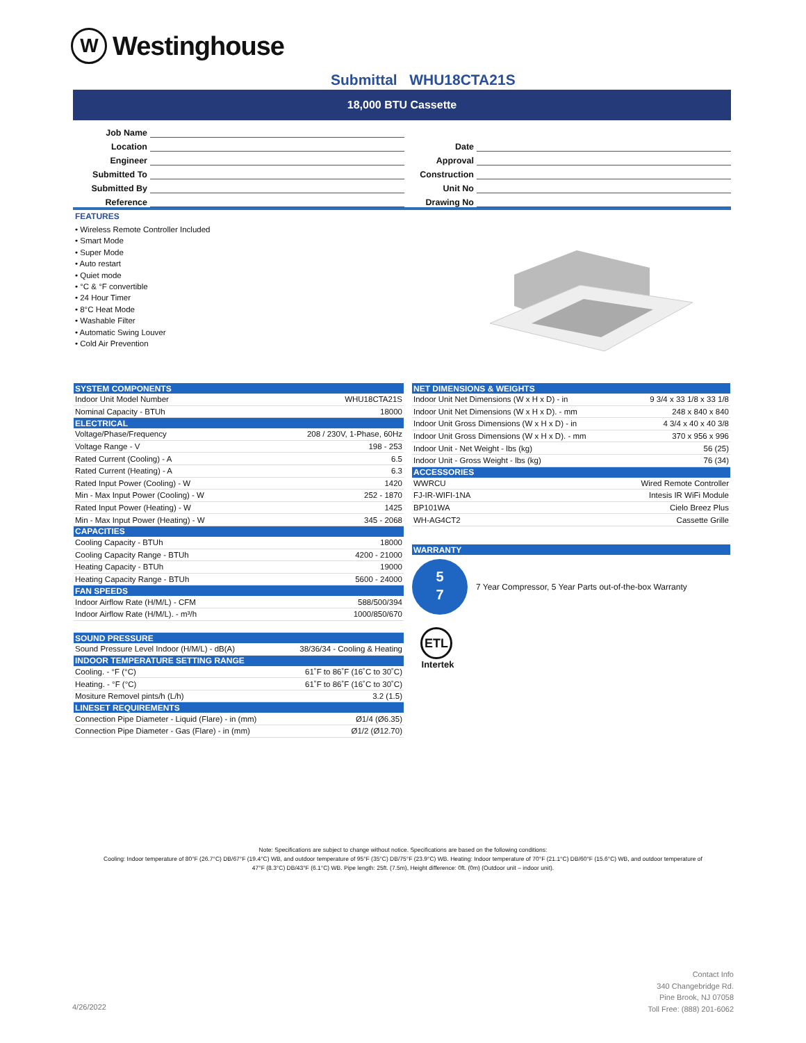W
Westinghouse
Submittal WHU18CTA21S
18,000 BTU Cassette
Job Name
Location Date
Engineer Approval
Submitted To Construction
Submitted By Unit No
Reference Drawing No
FEATURES
• Wireless Remote Controller Included
• Smart Mode
• Super Mode
• Auto restart
• Quiet mode
• °C & °F convertible
• 24 Hour Timer
• 8°C Heat Mode
• Washable Filter
• Automatic Swing Louver
• Cold Air Prevention
| SYSTEM COMPONENTS | |
| --- | --- |
| Indoor Unit Model Number | WHU18CTA21S |
| Nominal Capacity - BTUh | 18000 |
| ELECTRICAL | |
| Voltage/Phase/Frequency | 208 / 230V, 1-Phase, 60Hz |
| Voltage Range - V | 198 - 253 |
| Rated Current (Cooling) - A | 6.5 |
| Rated Current (Heating) - A | 6.3 |
| Rated Input Power (Cooling) - W | 1420 |
| Min - Max Input Power (Cooling) - W | 252 - 1870 |
| Rated Input Power (Heating) - W | 1425 |
| Min - Max Input Power (Heating) - W | 345 - 2068 |
| CAPACITIES | |
| Cooling Capacity - BTUh | 18000 |
| Cooling Capacity Range - BTUh | 4200 - 21000 |
| Heating Capacity - BTUh | 19000 |
| Heating Capacity Range - BTUh | 5600 - 24000 |
| FAN SPEEDS | |
| Indoor Airflow Rate (H/M/L) - CFM | 588/500/394 |
| Indoor Airflow Rate (H/M/L). - m³/h | 1000/850/670 |
| SOUND PRESSURE | |
| Sound Pressure Level Indoor (H/M/L) - dB(A) | 38/36/34 - Cooling & Heating |
| INDOOR TEMPERATURE SETTING RANGE | |
| Cooling. - °F (°C) | 61˚F to 86˚F (16˚C to 30˚C) |
| Heating. - °F (°C) | 61˚F to 86˚F (16˚C to 30˚C) |
| Mositure Removel pints/h (L/h) | 3.2 (1.5) |
| LINESET REQUIREMENTS | |
| Connection Pipe Diameter - Liquid (Flare) - in (mm) | Ø1/4 (Ø6.35) |
| Connection Pipe Diameter - Gas (Flare) - in (mm) | Ø1/2 (Ø12.70) |
| NET DIMENSIONS & WEIGHTS | |
| --- | --- |
| Indoor Unit Net Dimensions (W x H x D) - in | 9 3/4 x 33 1/8 x 33 1/8 |
| Indoor Unit Net Dimensions (W x H x D). - mm | 248 x 840 x 840 |
| Indoor Unit Gross Dimensions (W x H x D) - in | 4 3/4 x 40 x 40 3/8 |
| Indoor Unit Gross Dimensions (W x H x D). - mm | 370 x 956 x 996 |
| Indoor Unit - Net Weight - lbs (kg) | 56 (25) |
| Indoor Unit - Gross Weight - lbs (kg) | 76 (34) |
| ACCESSORIES | |
| WWRCU | Wired Remote Controller |
| FJ-IR-WIFI-1NA | Intesis IR WiFi Module |
| BP101WA | Cielo Breez Plus |
| WH-AG4CT2 | Cassette Grille |
| WARRANTY |
| --- |
5
7
7 Year Compressor, 5 Year Parts out-of-the-box Warranty
ETL
Intertek
Note: Specifications are subject to change without notice. Specifications are based on the following conditions:
Cooling: Indoor temperature of 80°F (26.7°C) DB/67°F (19.4°C) WB, and outdoor temperature of 95°F (35°C) DB/75°F (23.9°C) WB. Heating: Indoor temperature of 70°F (21.1°C) DB/60°F (15.6°C) WB, and outdoor temperature of
47°F (8.3°C) DB/43°F (6.1°C) WB. Pipe length: 25ft. (7.5m), Height difference: 0ft. (0m) (Outdoor unit – indoor unit).
Contact Info
340 Changebridge Rd.
Pine Brook, NJ 07058
Toll Free: (888) 201-6062
4/26/2022